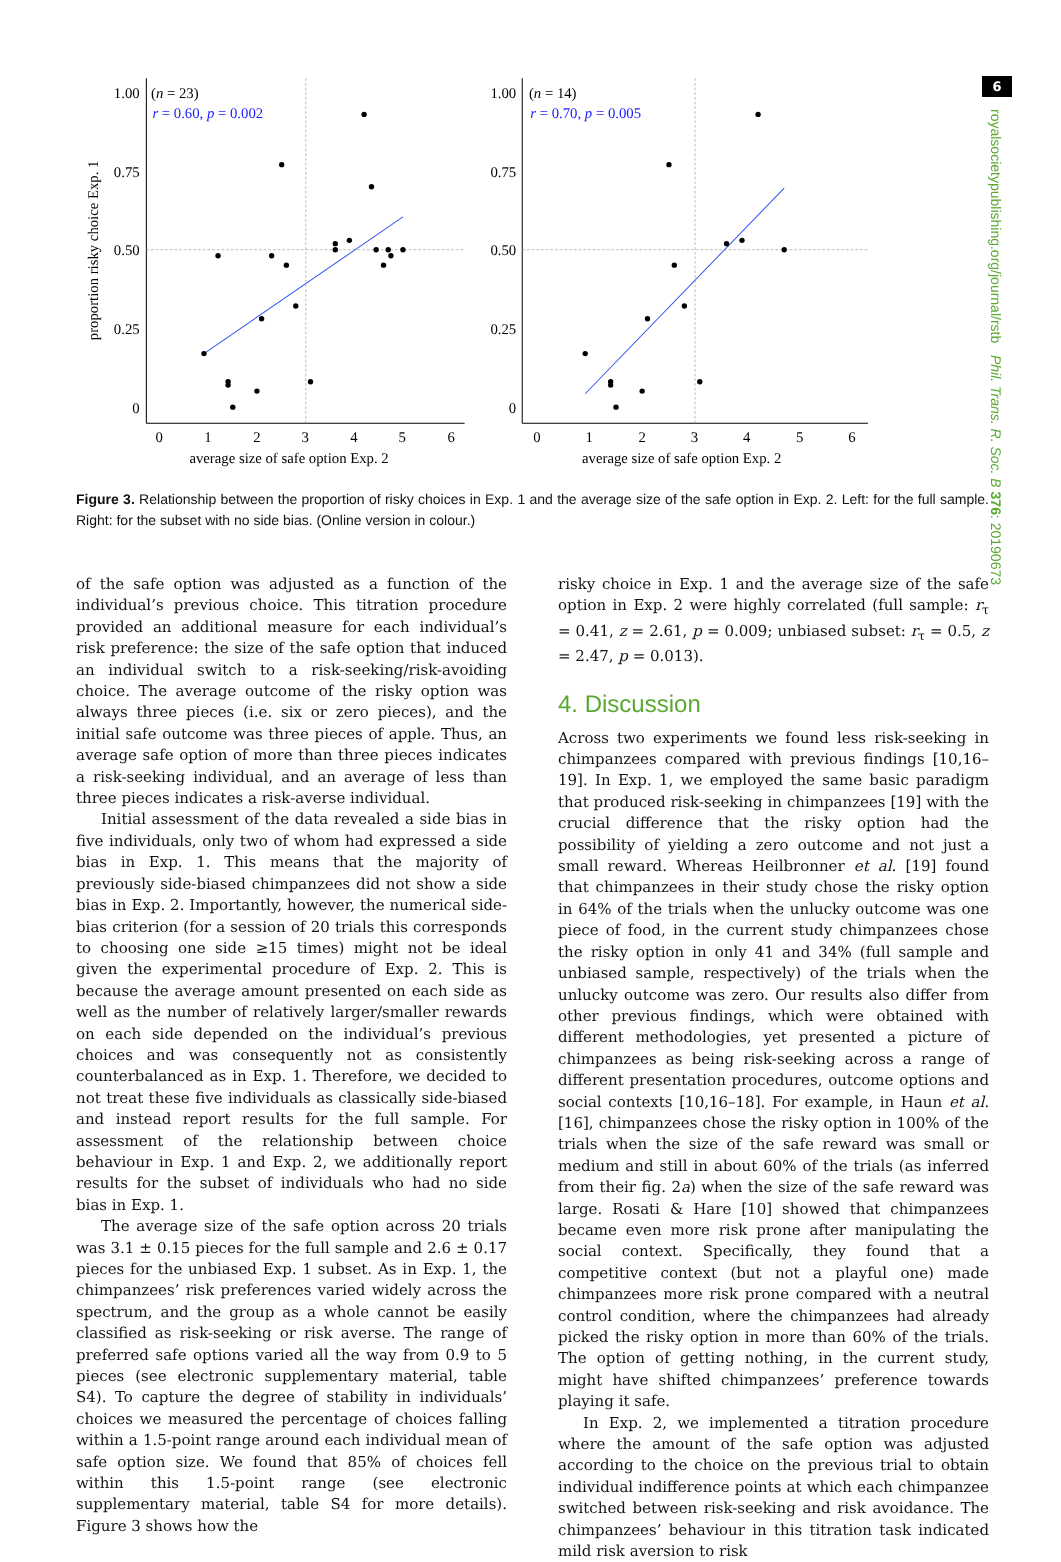1.00
0.75
0.50
0.25
0
1.00
0.75
0.50
0.25
0
0
1
2
3
4
5
6
0
1
2
3
4
5
6
average size of safe option Exp. 2
average size of safe option Exp. 2
proportion risky choice Exp. 1
(n = 23)
r = 0.60, p = 0.002
(n = 14)
r = 0.70, p = 0.005
Figure 3. Relationship between the proportion of risky choices in Exp. 1 and the average size of the safe option in Exp. 2. Left: for the full sample. Right: for the subset with no side bias. (Online version in colour.)
of the safe option was adjusted as a function of the individual’s previous choice. This titration procedure provided an additional measure for each individual’s risk preference: the size of the safe option that induced an individual switch to a risk-seeking/risk-avoiding choice. The average outcome of the risky option was always three pieces (i.e. six or zero pieces), and the initial safe outcome was three pieces of apple. Thus, an average safe option of more than three pieces indicates a risk-seeking individual, and an average of less than three pieces indicates a risk-averse individual.
Initial assessment of the data revealed a side bias in five individuals, only two of whom had expressed a side bias in Exp. 1. This means that the majority of previously side-biased chimpanzees did not show a side bias in Exp. 2. Importantly, however, the numerical side-bias criterion (for a session of 20 trials this corresponds to choosing one side ≥15 times) might not be ideal given the experimental procedure of Exp. 2. This is because the average amount presented on each side as well as the number of relatively larger/smaller rewards on each side depended on the individual’s previous choices and was consequently not as consistently counterbalanced as in Exp. 1. Therefore, we decided to not treat these five individuals as classically side-biased and instead report results for the full sample. For assessment of the relationship between choice behaviour in Exp. 1 and Exp. 2, we additionally report results for the subset of individuals who had no side bias in Exp. 1.
The average size of the safe option across 20 trials was 3.1 ± 0.15 pieces for the full sample and 2.6 ± 0.17 pieces for the unbiased Exp. 1 subset. As in Exp. 1, the chimpanzees’ risk preferences varied widely across the spectrum, and the group as a whole cannot be easily classified as risk-seeking or risk averse. The range of preferred safe options varied all the way from 0.9 to 5 pieces (see electronic supplementary material, table S4). To capture the degree of stability in individuals’ choices we measured the percentage of choices falling within a 1.5-point range around each individual mean of safe option size. We found that 85% of choices fell within this 1.5-point range (see electronic supplementary material, table S4 for more details). Figure 3 shows how the
risky choice in Exp. 1 and the average size of the safe option in Exp. 2 were highly correlated (full sample: r<sub>τ</sub> = 0.41, z = 2.61, p = 0.009; unbiased subset: r<sub>τ</sub> = 0.5, z = 2.47, p = 0.013).
4. Discussion
Across two experiments we found less risk-seeking in chimpanzees compared with previous findings [10,16–19]. In Exp. 1, we employed the same basic paradigm that produced risk-seeking in chimpanzees [19] with the crucial difference that the risky option had the possibility of yielding a zero outcome and not just a small reward. Whereas Heilbronner et al. [19] found that chimpanzees in their study chose the risky option in 64% of the trials when the unlucky outcome was one piece of food, in the current study chimpanzees chose the risky option in only 41 and 34% (full sample and unbiased sample, respectively) of the trials when the unlucky outcome was zero. Our results also differ from other previous findings, which were obtained with different methodologies, yet presented a picture of chimpanzees as being risk-seeking across a range of different presentation procedures, outcome options and social contexts [10,16–18]. For example, in Haun et al. [16], chimpanzees chose the risky option in 100% of the trials when the size of the safe reward was small or medium and still in about 60% of the trials (as inferred from their fig. 2a) when the size of the safe reward was large. Rosati & Hare [10] showed that chimpanzees became even more risk prone after manipulating the social context. Specifically, they found that a competitive context (but not a playful one) made chimpanzees more risk prone compared with a neutral control condition, where the chimpanzees had already picked the risky option in more than 60% of the trials. The option of getting nothing, in the current study, might have shifted chimpanzees’ preference towards playing it safe.
In Exp. 2, we implemented a titration procedure where the amount of the safe option was adjusted according to the choice on the previous trial to obtain individual indifference points at which each chimpanzee switched between risk-seeking and risk avoidance. The chimpanzees’ behaviour in this titration task indicated mild risk aversion to risk
6
royalsocietypublishing.org/journal/rstb Phil. Trans. R. Soc. B 376: 20190673